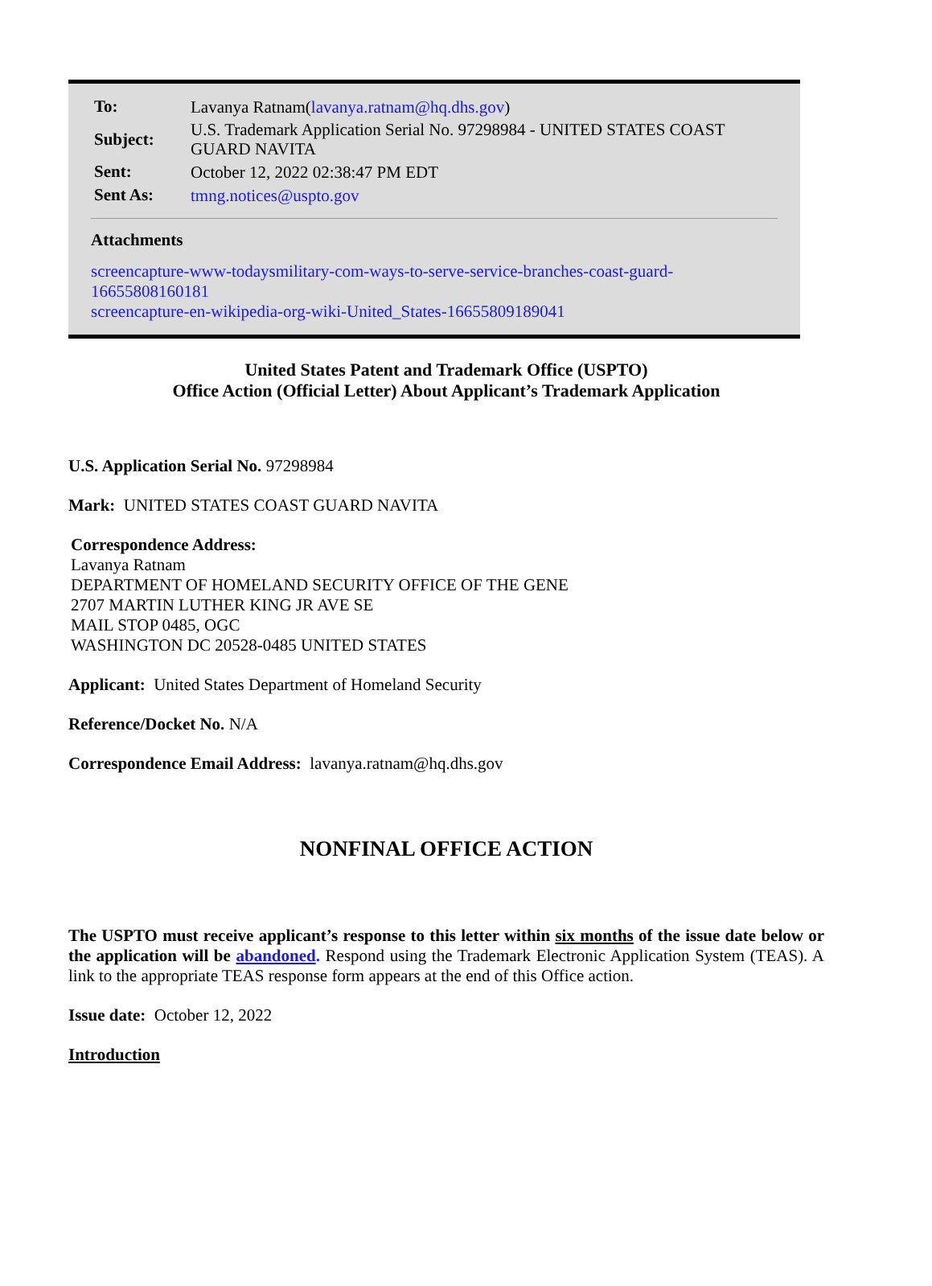| To: | Lavanya Ratnam( lavanya.ratnam@hq.dhs.gov ) |
| Subject: | U.S. Trademark Application Serial No. 97298984 - UNITED STATES COAST GUARD NAVITA |
| Sent: | October 12, 2022 02:38:47 PM EDT |
| Sent As: | tmng.notices@uspto.gov |
Attachments
screencapture-www-todaysmilitary-com-ways-to-serve-service-branches-coast-guard-16655808160181
screencapture-en-wikipedia-org-wiki-United_States-16655809189041
United States Patent and Trademark Office (USPTO)
Office Action (Official Letter) About Applicant’s Trademark Application
U.S. Application Serial No. 97298984
Mark: UNITED STATES COAST GUARD NAVITA
Correspondence Address:
Lavanya Ratnam
DEPARTMENT OF HOMELAND SECURITY OFFICE OF THE GENE
2707 MARTIN LUTHER KING JR AVE SE
MAIL STOP 0485, OGC
WASHINGTON DC 20528-0485 UNITED STATES
Applicant: United States Department of Homeland Security
Reference/Docket No. N/A
Correspondence Email Address: lavanya.ratnam@hq.dhs.gov
NONFINAL OFFICE ACTION
The USPTO must receive applicant’s response to this letter within six months of the issue date below or the application will be abandoned. Respond using the Trademark Electronic Application System (TEAS). A link to the appropriate TEAS response form appears at the end of this Office action.
Issue date: October 12, 2022
Introduction